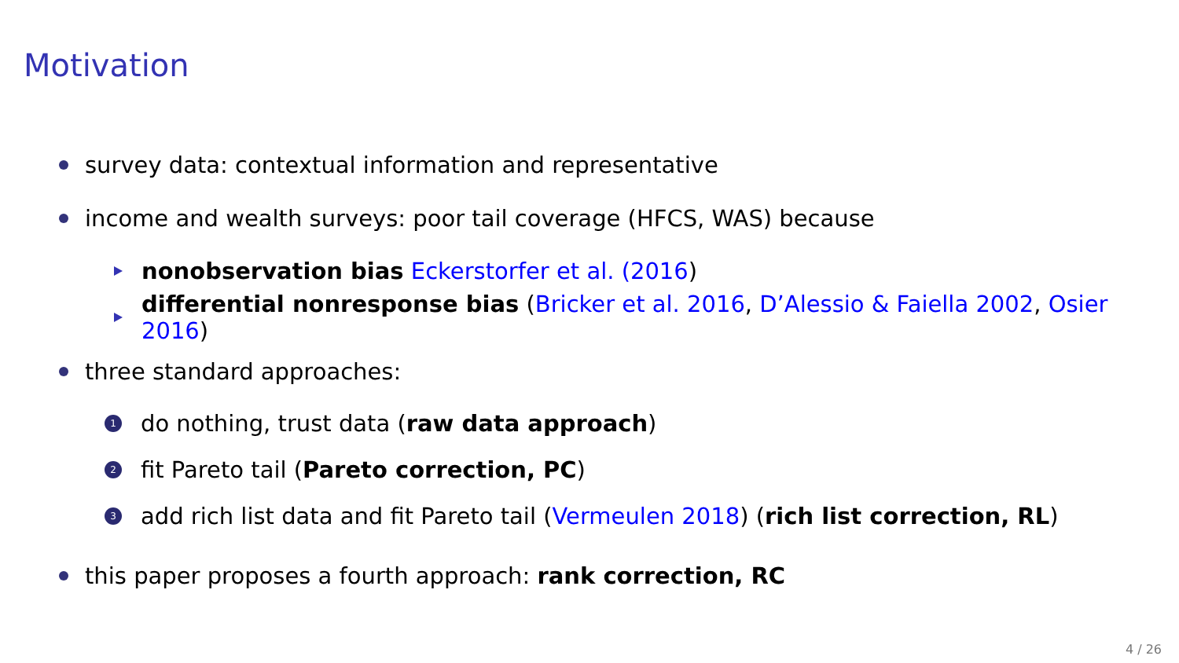Motivation
survey data: contextual information and representative
income and wealth surveys: poor tail coverage (HFCS, WAS) because
nonobservation bias Eckerstorfer et al. (2016)
differential nonresponse bias (Bricker et al. 2016, D’Alessio & Faiella 2002, Osier 2016)
three standard approaches:
1 do nothing, trust data (raw data approach)
2 fit Pareto tail (Pareto correction, PC)
3 add rich list data and fit Pareto tail (Vermeulen 2018) (rich list correction, RL)
this paper proposes a fourth approach: rank correction, RC
4 / 26